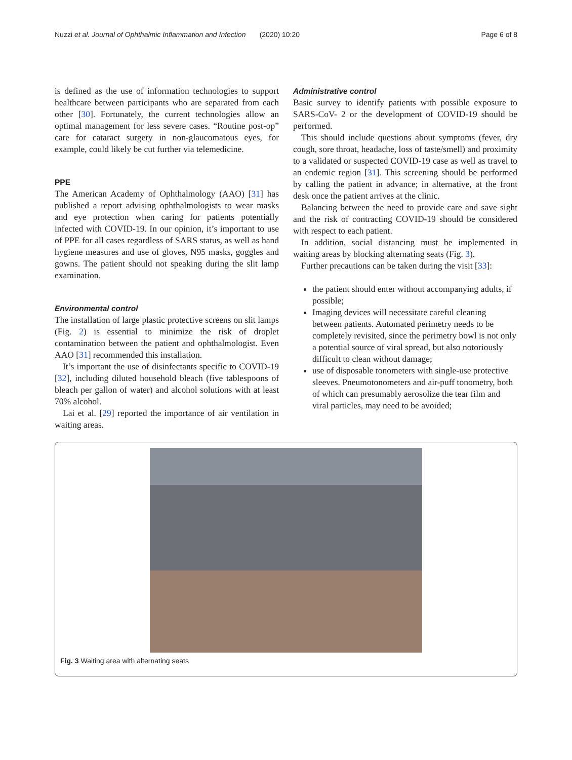Nuzzi et al. Journal of Ophthalmic Inflammation and Infection (2020) 10:20 Page 6 of 8
is defined as the use of information technologies to support healthcare between participants who are separated from each other [30]. Fortunately, the current technologies allow an optimal management for less severe cases. “Routine post-op” care for cataract surgery in non-glaucomatous eyes, for example, could likely be cut further via telemedicine.
PPE
The American Academy of Ophthalmology (AAO) [31] has published a report advising ophthalmologists to wear masks and eye protection when caring for patients potentially infected with COVID-19. In our opinion, it’s important to use of PPE for all cases regardless of SARS status, as well as hand hygiene measures and use of gloves, N95 masks, goggles and gowns. The patient should not speaking during the slit lamp examination.
Environmental control
The installation of large plastic protective screens on slit lamps (Fig. 2) is essential to minimize the risk of droplet contamination between the patient and ophthalmologist. Even AAO [31] recommended this installation.
It’s important the use of disinfectants specific to COVID-19 [32], including diluted household bleach (five tablespoons of bleach per gallon of water) and alcohol solutions with at least 70% alcohol.
Lai et al. [29] reported the importance of air ventilation in waiting areas.
Administrative control
Basic survey to identify patients with possible exposure to SARS-CoV- 2 or the development of COVID-19 should be performed.
This should include questions about symptoms (fever, dry cough, sore throat, headache, loss of taste/smell) and proximity to a validated or suspected COVID-19 case as well as travel to an endemic region [31]. This screening should be performed by calling the patient in advance; in alternative, at the front desk once the patient arrives at the clinic.
Balancing between the need to provide care and save sight and the risk of contracting COVID-19 should be considered with respect to each patient.
In addition, social distancing must be implemented in waiting areas by blocking alternating seats (Fig. 3).
Further precautions can be taken during the visit [33]:
the patient should enter without accompanying adults, if possible;
Imaging devices will necessitate careful cleaning between patients. Automated perimetry needs to be completely revisited, since the perimetry bowl is not only a potential source of viral spread, but also notoriously difficult to clean without damage;
use of disposable tonometers with single-use protective sleeves. Pneumotonometers and air-puff tonometry, both of which can presumably aerosolize the tear film and viral particles, may need to be avoided;
Fig. 3 Waiting area with alternating seats